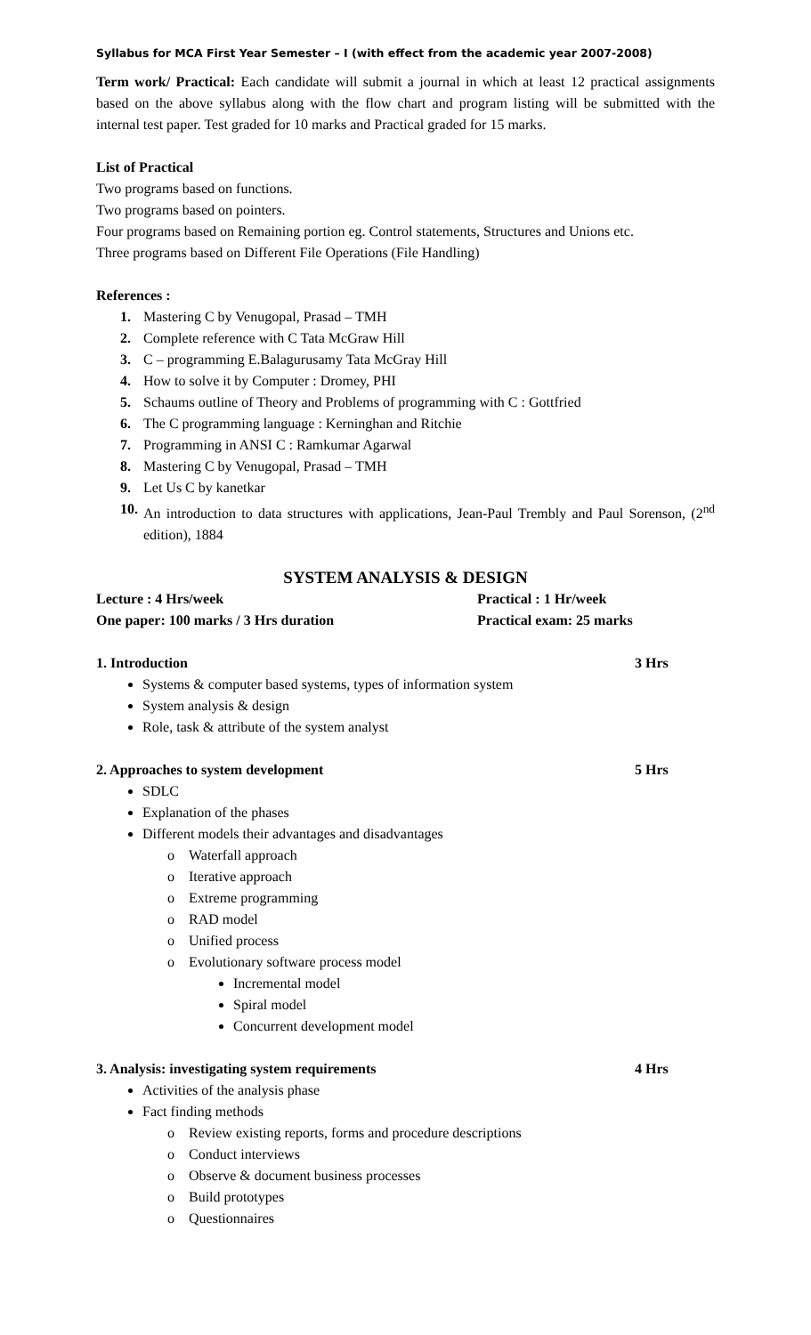Syllabus for MCA First Year Semester – I (with effect from the academic year 2007-2008)
Term work/ Practical: Each candidate will submit a journal in which at least 12 practical assignments based on the above syllabus along with the flow chart and program listing will be submitted with the internal test paper. Test graded for 10 marks and Practical graded for 15 marks.
List of Practical
Two programs based on functions.
Two programs based on pointers.
Four programs based on Remaining portion eg. Control statements, Structures and Unions etc.
Three programs based on Different File Operations (File Handling)
References :
1. Mastering C by Venugopal, Prasad – TMH
2. Complete reference with C Tata McGraw Hill
3. C – programming E.Balagurusamy Tata McGray Hill
4. How to solve it by Computer : Dromey, PHI
5. Schaums outline of Theory and Problems of programming with C : Gottfried
6. The C programming language : Kerninghan and Ritchie
7. Programming in ANSI C : Ramkumar Agarwal
8. Mastering C by Venugopal, Prasad – TMH
9. Let Us C by kanetkar
10. An introduction to data structures with applications, Jean-Paul Trembly and Paul Sorenson, (2<sup>nd</sup> edition), 1884
SYSTEM ANALYSIS & DESIGN
Lecture : 4 Hrs/week Practical : 1 Hr/week
One paper: 100 marks / 3 Hrs duration Practical exam: 25 marks
1. Introduction 3 Hrs
Systems & computer based systems, types of information system
System analysis & design
Role, task & attribute of the system analyst
2. Approaches to system development 5 Hrs
SDLC
Explanation of the phases
Different models their advantages and disadvantages
o Waterfall approach
o Iterative approach
o Extreme programming
o RAD model
o Unified process
o Evolutionary software process model
Incremental model
Spiral model
Concurrent development model
3. Analysis: investigating system requirements 4 Hrs
Activities of the analysis phase
Fact finding methods
o Review existing reports, forms and procedure descriptions
o Conduct interviews
o Observe & document business processes
o Build prototypes
o Questionnaires